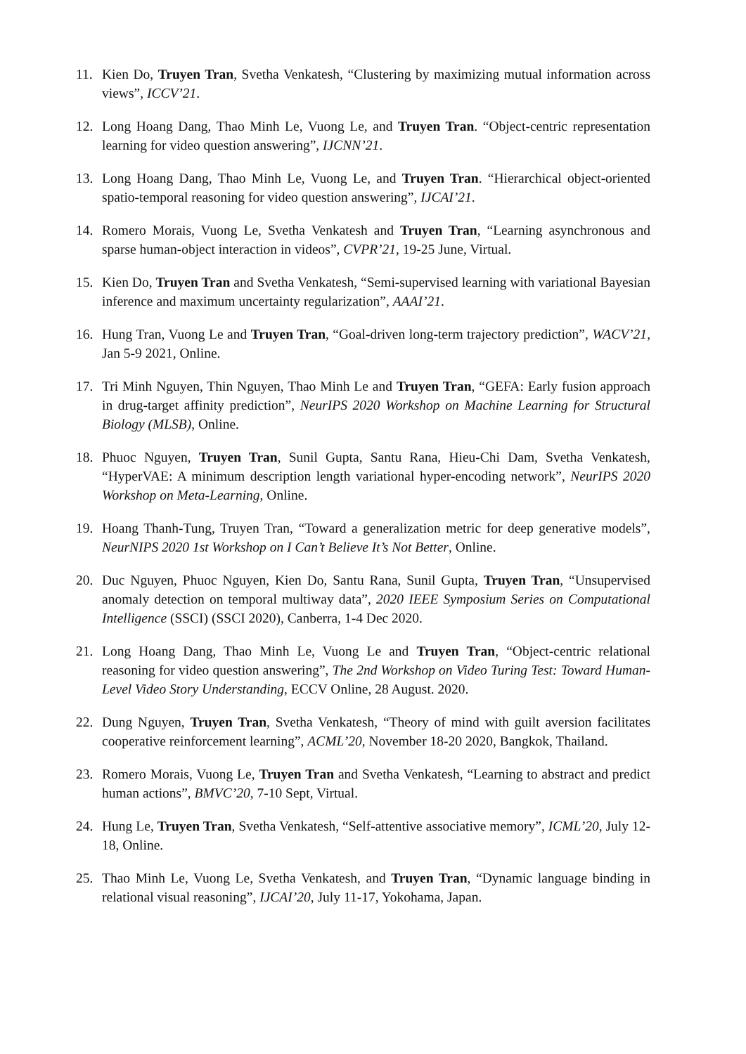11. Kien Do, Truyen Tran, Svetha Venkatesh, “Clustering by maximizing mutual information across views”, ICCV’21.
12. Long Hoang Dang, Thao Minh Le, Vuong Le, and Truyen Tran. “Object-centric representation learning for video question answering”, IJCNN’21.
13. Long Hoang Dang, Thao Minh Le, Vuong Le, and Truyen Tran. “Hierarchical object-oriented spatio-temporal reasoning for video question answering”, IJCAI’21.
14. Romero Morais, Vuong Le, Svetha Venkatesh and Truyen Tran, “Learning asynchronous and sparse human-object interaction in videos”, CVPR’21, 19-25 June, Virtual.
15. Kien Do, Truyen Tran and Svetha Venkatesh, “Semi-supervised learning with variational Bayesian inference and maximum uncertainty regularization”, AAAI’21.
16. Hung Tran, Vuong Le and Truyen Tran, “Goal-driven long-term trajectory prediction”, WACV’21, Jan 5-9 2021, Online.
17. Tri Minh Nguyen, Thin Nguyen, Thao Minh Le and Truyen Tran, “GEFA: Early fusion approach in drug-target affinity prediction”, NeurIPS 2020 Workshop on Machine Learning for Structural Biology (MLSB), Online.
18. Phuoc Nguyen, Truyen Tran, Sunil Gupta, Santu Rana, Hieu-Chi Dam, Svetha Venkatesh, “HyperVAE: A minimum description length variational hyper-encoding network”, NeurIPS 2020 Workshop on Meta-Learning, Online.
19. Hoang Thanh-Tung, Truyen Tran, “Toward a generalization metric for deep generative models”, NeurNIPS 2020 1st Workshop on I Can’t Believe It’s Not Better, Online.
20. Duc Nguyen, Phuoc Nguyen, Kien Do, Santu Rana, Sunil Gupta, Truyen Tran, “Unsupervised anomaly detection on temporal multiway data”, 2020 IEEE Symposium Series on Computational Intelligence (SSCI) (SSCI 2020), Canberra, 1-4 Dec 2020.
21. Long Hoang Dang, Thao Minh Le, Vuong Le and Truyen Tran, “Object-centric relational reasoning for video question answering”, The 2nd Workshop on Video Turing Test: Toward Human-Level Video Story Understanding, ECCV Online, 28 August. 2020.
22. Dung Nguyen, Truyen Tran, Svetha Venkatesh, “Theory of mind with guilt aversion facilitates cooperative reinforcement learning”, ACML’20, November 18-20 2020, Bangkok, Thailand.
23. Romero Morais, Vuong Le, Truyen Tran and Svetha Venkatesh, “Learning to abstract and predict human actions”, BMVC’20, 7-10 Sept, Virtual.
24. Hung Le, Truyen Tran, Svetha Venkatesh, “Self-attentive associative memory”, ICML’20, July 12-18, Online.
25. Thao Minh Le, Vuong Le, Svetha Venkatesh, and Truyen Tran, “Dynamic language binding in relational visual reasoning”, IJCAI’20, July 11-17, Yokohama, Japan.